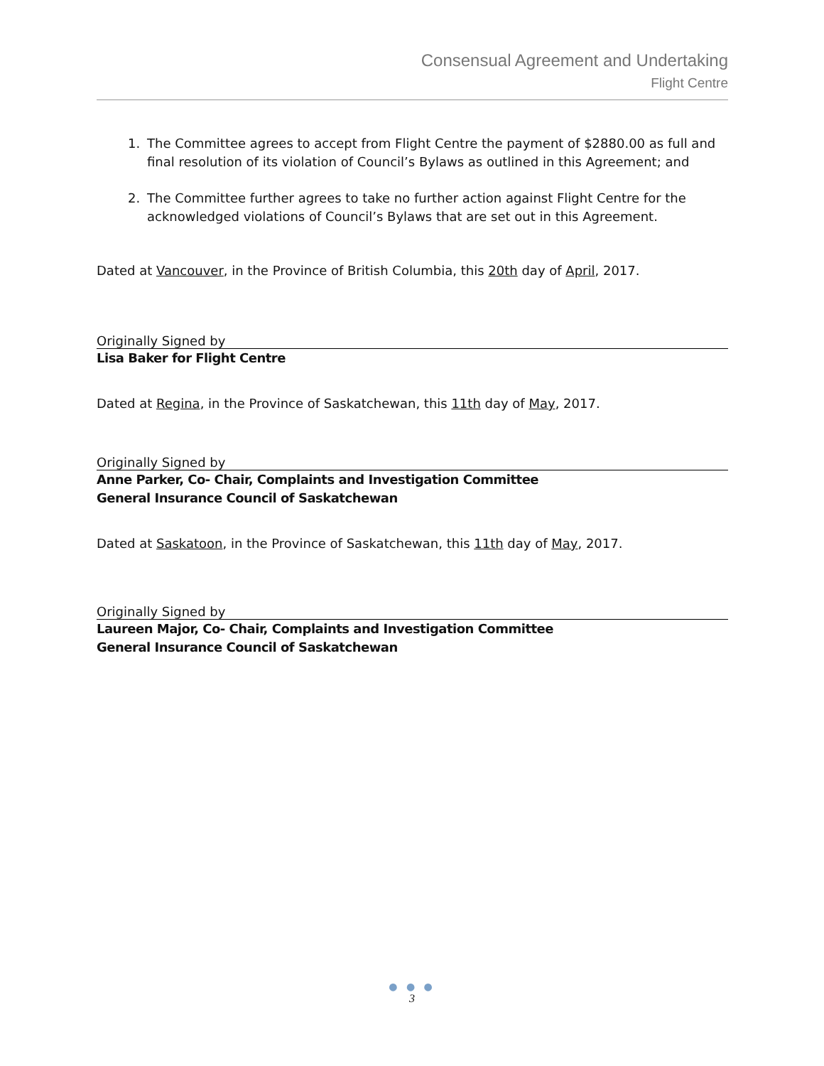Consensual Agreement and Undertaking
Flight Centre
1. The Committee agrees to accept from Flight Centre the payment of $2880.00 as full and final resolution of its violation of Council’s Bylaws as outlined in this Agreement; and
2. The Committee further agrees to take no further action against Flight Centre for the acknowledged violations of Council’s Bylaws that are set out in this Agreement.
Dated at Vancouver, in the Province of British Columbia, this 20th day of April, 2017.
Originally Signed by
Lisa Baker for Flight Centre
Dated at Regina, in the Province of Saskatchewan, this 11th day of May, 2017.
Originally Signed by
Anne Parker, Co- Chair, Complaints and Investigation Committee
General Insurance Council of Saskatchewan
Dated at Saskatoon, in the Province of Saskatchewan, this 11th day of May, 2017.
Originally Signed by
Laureen Major, Co- Chair, Complaints and Investigation Committee
General Insurance Council of Saskatchewan
● ● ●
3